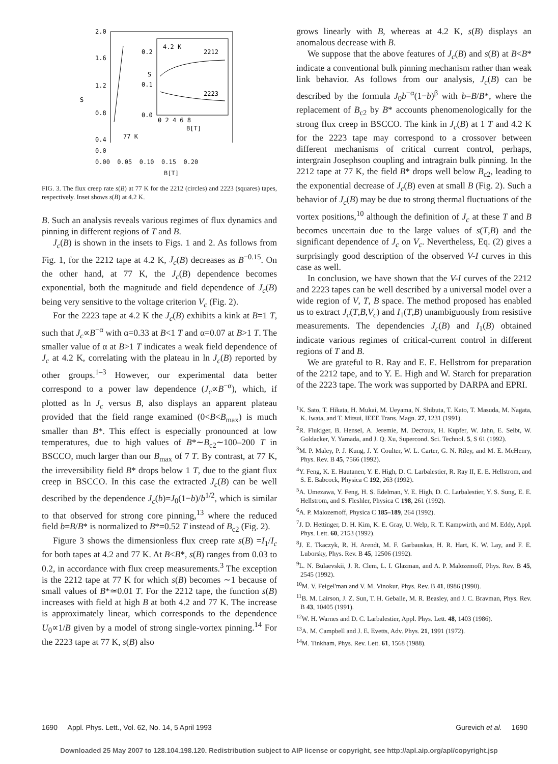2.0
1.6
1.2
0.8
0.4
0.0
S
4.2 K
2212
2223
0.2
0.1
0.0
S
0 2 4 6 8
B[T]
77 K
0.0
0.00 0.05 0.10 0.15 0.20
B[T]
FIG. 3. The flux creep rate s(B) at 77 K for the 2212 (circles) and 2223 (squares) tapes, respectively. Inset shows s(B) at 4.2 K.
B. Such an analysis reveals various regimes of flux dynamics and pinning in different regions of T and B.
J<sub>c</sub>(B) is shown in the insets to Figs. 1 and 2. As follows from Fig. 1, for the 2212 tape at 4.2 K, J<sub>c</sub>(B) decreases as B<sup>−0.15</sup>. On the other hand, at 77 K, the J<sub>c</sub>(B) dependence becomes exponential, both the magnitude and field dependence of J<sub>c</sub>(B) being very sensitive to the voltage criterion V<sub>c</sub> (Fig. 2).
For the 2223 tape at 4.2 K the J<sub>c</sub>(B) exhibits a kink at B=1 T, such that J<sub>c</sub>∝B<sup>−α</sup> with α=0.33 at B<1 T and α=0.07 at B>1 T. The smaller value of α at B>1 T indicates a weak field dependence of J<sub>c</sub> at 4.2 K, correlating with the plateau in ln J<sub>c</sub>(B) reported by other groups.<sup>1–3</sup> However, our experimental data better correspond to a power law dependence (J<sub>c</sub>∝B<sup>−α</sup>), which, if plotted as ln J<sub>c</sub> versus B, also displays an apparent plateau provided that the field range examined (0<B<B<sub>max</sub>) is much smaller than B*. This effect is especially pronounced at low temperatures, due to high values of B*∼B<sub>c2</sub>∼100–200 T in BSCCO, much larger than our B<sub>max</sub> of 7 T. By contrast, at 77 K, the irreversibility field B* drops below 1 T, due to the giant flux creep in BSCCO. In this case the extracted J<sub>c</sub>(B) can be well described by the dependence J<sub>c</sub>(b)=J<sub>0</sub>(1−b)/b<sup>1/2</sup>, which is similar to that observed for strong core pinning,<sup>13</sup> where the reduced field b=B/B* is normalized to B*=0.52 T instead of B<sub>c2</sub> (Fig. 2).
Figure 3 shows the dimensionless flux creep rate s(B) =I<sub>1</sub>/I<sub>c</sub> for both tapes at 4.2 and 77 K. At B<B*, s(B) ranges from 0.03 to 0.2, in accordance with flux creep measurements.<sup>3</sup> The exception is the 2212 tape at 77 K for which s(B) becomes ∼1 because of small values of B*≃0.01 T. For the 2212 tape, the function s(B) increases with field at high B at both 4.2 and 77 K. The increase is approximately linear, which corresponds to the dependence U<sub>0</sub>∝1/B given by a model of strong single-vortex pinning.<sup>14</sup> For the 2223 tape at 77 K, s(B) also
grows linearly with B, whereas at 4.2 K, s(B) displays an anomalous decrease with B.
We suppose that the above features of J<sub>c</sub>(B) and s(B) at B<B* indicate a conventional bulk pinning mechanism rather than weak link behavior. As follows from our analysis, J<sub>c</sub>(B) can be described by the formula J<sub>0</sub>b<sup>−α</sup>(1−b)<sup>β</sup> with b=B/B*, where the replacement of B<sub>c2</sub> by B* accounts phenomenologically for the strong flux creep in BSCCO. The kink in J<sub>c</sub>(B) at 1 T and 4.2 K for the 2223 tape may correspond to a crossover between different mechanisms of critical current control, perhaps, intergrain Josephson coupling and intragrain bulk pinning. In the 2212 tape at 77 K, the field B* drops well below B<sub>c2</sub>, leading to the exponential decrease of J<sub>c</sub>(B) even at small B (Fig. 2). Such a behavior of J<sub>c</sub>(B) may be due to strong thermal fluctuations of the vortex positions,<sup>10</sup> although the definition of J<sub>c</sub> at these T and B becomes uncertain due to the large values of s(T,B) and the significant dependence of J<sub>c</sub> on V<sub>c</sub>. Nevertheless, Eq. (2) gives a surprisingly good description of the observed V-I curves in this case as well.
In conclusion, we have shown that the V-I curves of the 2212 and 2223 tapes can be well described by a universal model over a wide region of V, T, B space. The method proposed has enabled us to extract J<sub>c</sub>(T,B,V<sub>c</sub>) and I<sub>1</sub>(T,B) unambiguously from resistive measurements. The dependencies J<sub>c</sub>(B) and I<sub>1</sub>(B) obtained indicate various regimes of critical-current control in different regions of T and B.
We are grateful to R. Ray and E. E. Hellstrom for preparation of the 2212 tape, and to Y. E. High and W. Starch for preparation of the 2223 tape. The work was supported by DARPA and EPRI.
<sup>1</sup> K. Sato, T. Hikata, H. Mukai, M. Ueyama, N. Shibuta, T. Kato, T. Masuda, M. Nagata, K. Iwata, and T. Mitsui, IEEE Trans. Magn. 27, 1231 (1991).
<sup>2</sup> R. Flukiger, B. Hensel, A. Jeremie, M. Decroux, H. Kupfer, W. Jahn, E. Seibt, W. Goldacker, Y. Yamada, and J. Q. Xu, Supercond. Sci. Technol. 5, S 61 (1992).
<sup>3</sup> M. P. Maley, P. J. Kung, J. Y. Coulter, W. L. Carter, G. N. Riley, and M. E. McHenry, Phys. Rev. B 45, 7566 (1992).
<sup>4</sup> Y. Feng, K. E. Hautanen, Y. E. High, D. C. Larbalestier, R. Ray II, E. E. Hellstrom, and S. E. Babcock, Physica C 192, 263 (1992).
<sup>5</sup> A. Umezawa, Y. Feng, H. S. Edelman, Y. E. High, D. C. Larbalestier, Y. S. Sung, E. E. Hellstrom, and S. Fleshler, Physica C 198, 261 (1992).
<sup>6</sup> A. P. Malozemoff, Physica C 185–189, 264 (1992).
<sup>7</sup> J. D. Hettinger, D. H. Kim, K. E. Gray, U. Welp, R. T. Kampwirth, and M. Eddy, Appl. Phys. Lett. 60, 2153 (1992).
<sup>8</sup> J. E. Tkaczyk, R. H. Arendt, M. F. Garbauskas, H. R. Hart, K. W. Lay, and F. E. Luborsky, Phys. Rev. B 45, 12506 (1992).
<sup>9</sup> L. N. Bulaevskii, J. R. Clem, L. I. Glazman, and A. P. Malozemoff, Phys. Rev. B 45, 2545 (1992).
<sup>10</sup> M. V. Feigel'man and V. M. Vinokur, Phys. Rev. B 41, 8986 (1990).
<sup>11</sup>B. M. Lairson, J. Z. Sun, T. H. Geballe, M. R. Beasley, and J. C. Bravman, Phys. Rev. B 43, 10405 (1991).
<sup>12</sup> W. H. Warnes and D. C. Larbalestier, Appl. Phys. Lett. 48, 1403 (1986).
<sup>13</sup> A. M. Campbell and J. E. Evetts, Adv. Phys. 21, 1991 (1972).
<sup>14</sup> M. Tinkham, Phys. Rev. Lett. 61, 1568 (1988).
1690 Appl. Phys. Lett., Vol. 62, No. 14, 5 April 1993 Gurevich et al. 1690
Downloaded 25 May 2007 to 128.104.198.120. Redistribution subject to AIP license or copyright, see http://apl.aip.org/apl/copyright.jsp